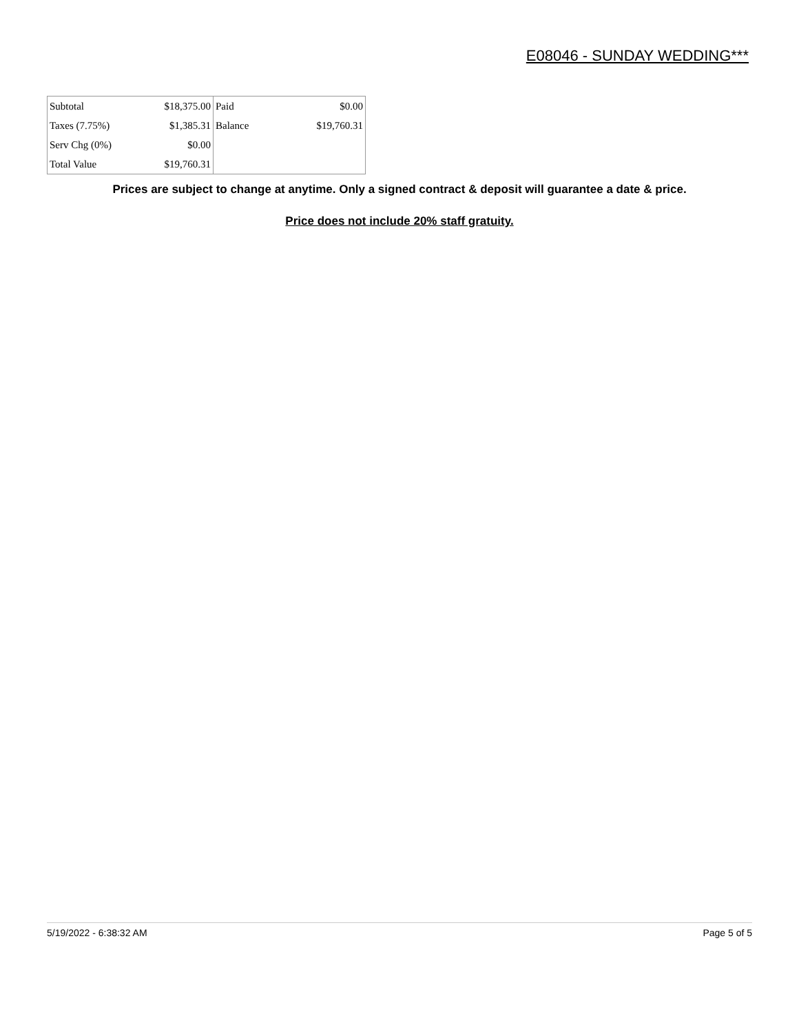E08046 - SUNDAY WEDDING***
| Subtotal | $18,375.00 | Paid | $0.00 |
| Taxes (7.75%) | $1,385.31 | Balance | $19,760.31 |
| Serv Chg (0%) | $0.00 | | |
| Total Value | $19,760.31 | | |
Prices are subject to change at anytime. Only a signed contract & deposit will guarantee a date & price.
Price does not include 20% staff gratuity.
5/19/2022 - 6:38:32 AM Page 5 of 5